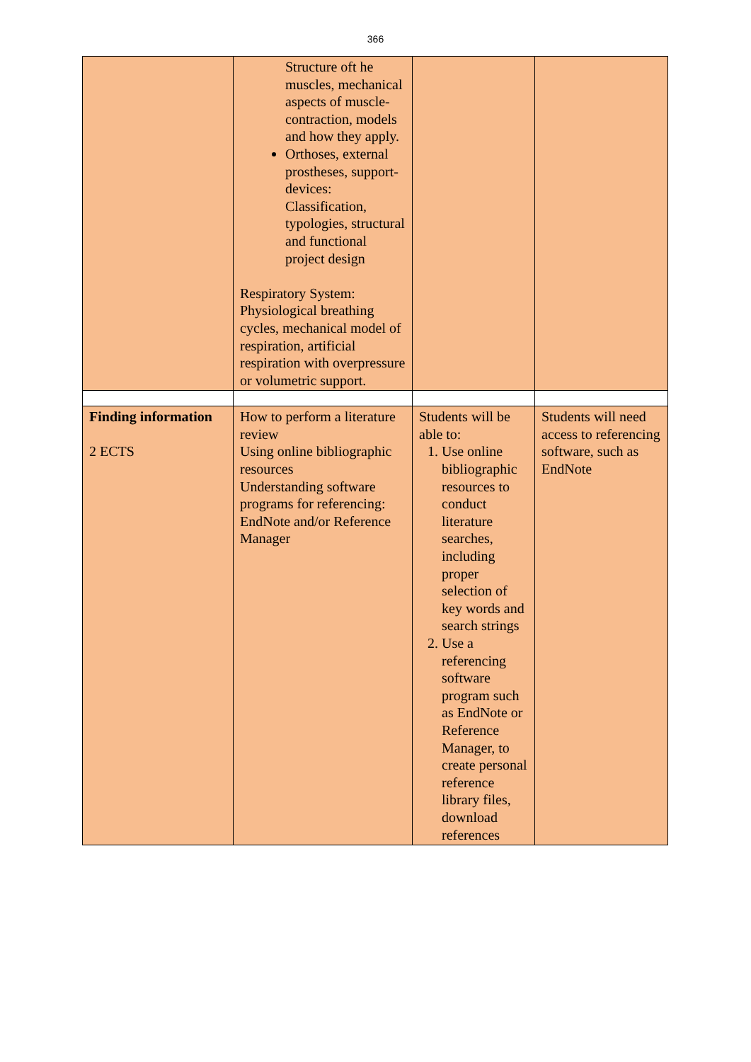366
| | Structure oft he muscles, mechanical aspects of muscle-contraction, models and how they apply. Orthoses, external prostheses, support-devices: Classification, typologies, structural and functional project design Respiratory System: Physiological breathing cycles, mechanical model of respiration, artificial respiration with overpressure or volumetric support. | | |
| Finding information 2 ECTS | How to perform a literature review Using online bibliographic resources Understanding software programs for referencing: EndNote and/or Reference Manager | Students will be able to: 1. Use online bibliographic resources to conduct literature searches, including proper selection of key words and search strings 2. Use a referencing software program such as EndNote or Reference Manager, to create personal reference library files, download references | Students will need access to referencing software, such as EndNote |